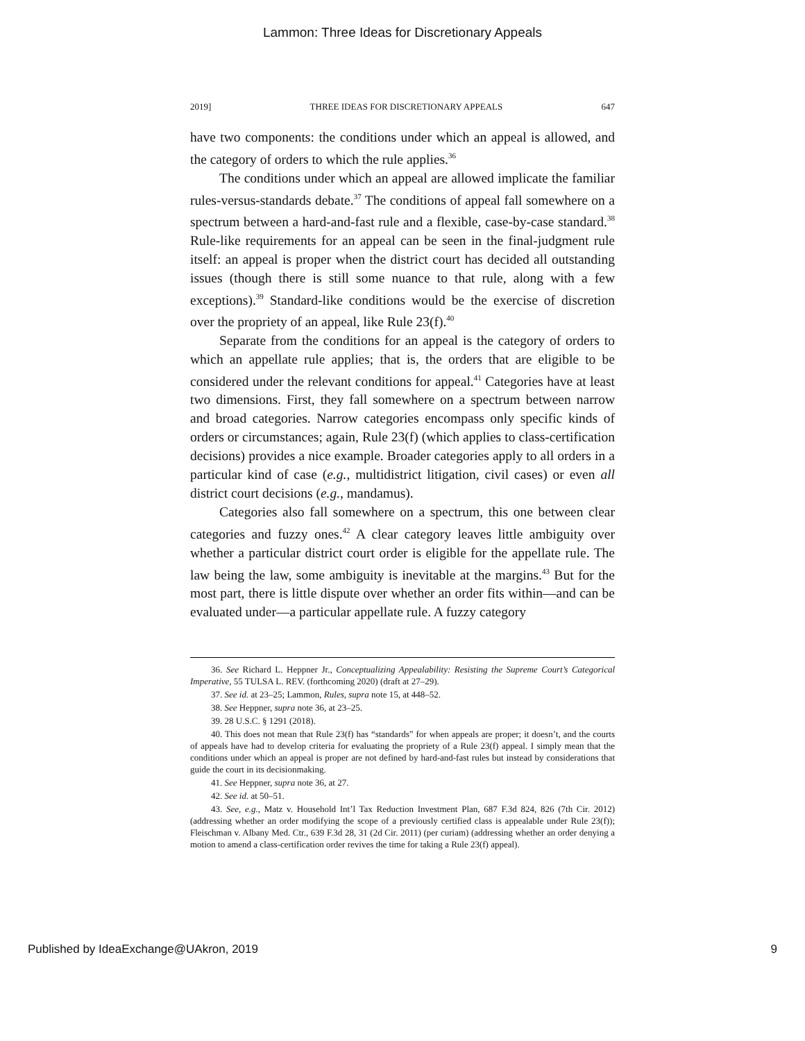Lammon: Three Ideas for Discretionary Appeals
2019] THREE IDEAS FOR DISCRETIONARY APPEALS 647
have two components: the conditions under which an appeal is allowed, and the category of orders to which the rule applies.<sup>36</sup>
The conditions under which an appeal are allowed implicate the familiar rules-versus-standards debate.<sup>37</sup> The conditions of appeal fall somewhere on a spectrum between a hard-and-fast rule and a flexible, case-by-case standard.<sup>38</sup> Rule-like requirements for an appeal can be seen in the final-judgment rule itself: an appeal is proper when the district court has decided all outstanding issues (though there is still some nuance to that rule, along with a few exceptions).<sup>39</sup> Standard-like conditions would be the exercise of discretion over the propriety of an appeal, like Rule 23(f).<sup>40</sup>
Separate from the conditions for an appeal is the category of orders to which an appellate rule applies; that is, the orders that are eligible to be considered under the relevant conditions for appeal.<sup>41</sup> Categories have at least two dimensions. First, they fall somewhere on a spectrum between narrow and broad categories. Narrow categories encompass only specific kinds of orders or circumstances; again, Rule 23(f) (which applies to class-certification decisions) provides a nice example. Broader categories apply to all orders in a particular kind of case (e.g., multidistrict litigation, civil cases) or even all district court decisions (e.g., mandamus).
Categories also fall somewhere on a spectrum, this one between clear categories and fuzzy ones.<sup>42</sup> A clear category leaves little ambiguity over whether a particular district court order is eligible for the appellate rule. The law being the law, some ambiguity is inevitable at the margins.<sup>43</sup> But for the most part, there is little dispute over whether an order fits within—and can be evaluated under—a particular appellate rule. A fuzzy category
36. See Richard L. Heppner Jr., Conceptualizing Appealability: Resisting the Supreme Court’s Categorical Imperative, 55 TULSA L. REV. (forthcoming 2020) (draft at 27–29).
37. See id. at 23–25; Lammon, Rules, supra note 15, at 448–52.
38. See Heppner, supra note 36, at 23–25.
39. 28 U.S.C. § 1291 (2018).
40. This does not mean that Rule 23(f) has “standards” for when appeals are proper; it doesn’t, and the courts of appeals have had to develop criteria for evaluating the propriety of a Rule 23(f) appeal. I simply mean that the conditions under which an appeal is proper are not defined by hard-and-fast rules but instead by considerations that guide the court in its decisionmaking.
41. See Heppner, supra note 36, at 27.
42. See id. at 50–51.
43. See, e.g., Matz v. Household Int’l Tax Reduction Investment Plan, 687 F.3d 824, 826 (7th Cir. 2012) (addressing whether an order modifying the scope of a previously certified class is appealable under Rule 23(f)); Fleischman v. Albany Med. Ctr., 639 F.3d 28, 31 (2d Cir. 2011) (per curiam) (addressing whether an order denying a motion to amend a class-certification order revives the time for taking a Rule 23(f) appeal).
Published by IdeaExchange@UAkron, 2019 9